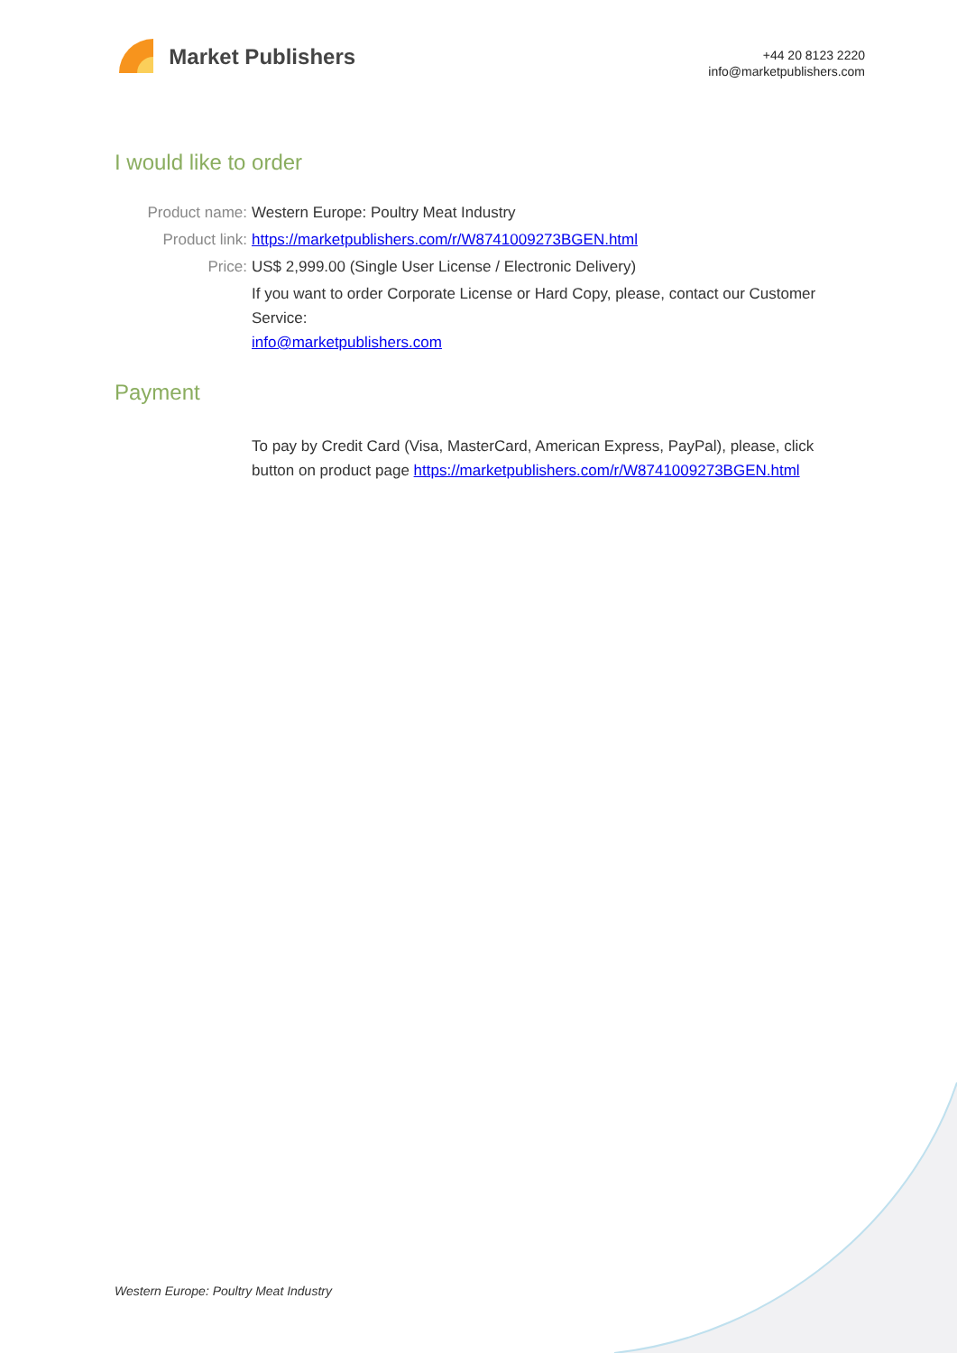Market Publishers
+44 20 8123 2220
info@marketpublishers.com
I would like to order
Product name: Western Europe: Poultry Meat Industry
Product link: https://marketpublishers.com/r/W8741009273BGEN.html
Price: US$ 2,999.00 (Single User License / Electronic Delivery)
If you want to order Corporate License or Hard Copy, please, contact our Customer Service:
info@marketpublishers.com
Payment
To pay by Credit Card (Visa, MasterCard, American Express, PayPal), please, click button on product page https://marketpublishers.com/r/W8741009273BGEN.html
Western Europe: Poultry Meat Industry